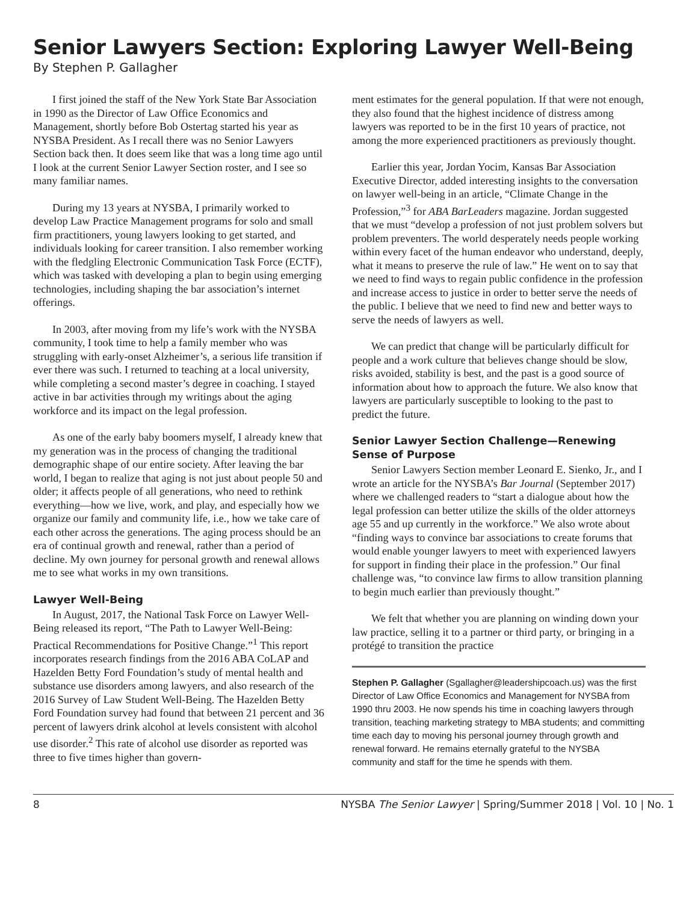Senior Lawyers Section: Exploring Lawyer Well-Being
By Stephen P. Gallagher
I first joined the staff of the New York State Bar Association in 1990 as the Director of Law Office Economics and Management, shortly before Bob Ostertag started his year as NYSBA President. As I recall there was no Senior Lawyers Section back then. It does seem like that was a long time ago until I look at the current Senior Lawyer Section roster, and I see so many familiar names.
During my 13 years at NYSBA, I primarily worked to develop Law Practice Management programs for solo and small firm practitioners, young lawyers looking to get started, and individuals looking for career transition. I also remember working with the fledgling Electronic Communication Task Force (ECTF), which was tasked with developing a plan to begin using emerging technologies, including shaping the bar association’s internet offerings.
In 2003, after moving from my life’s work with the NYSBA community, I took time to help a family member who was struggling with early-onset Alzheimer’s, a serious life transition if ever there was such. I returned to teaching at a local university, while completing a second master’s degree in coaching. I stayed active in bar activities through my writings about the aging workforce and its impact on the legal profession.
As one of the early baby boomers myself, I already knew that my generation was in the process of changing the traditional demographic shape of our entire society. After leaving the bar world, I began to realize that aging is not just about people 50 and older; it affects people of all generations, who need to rethink everything—how we live, work, and play, and especially how we organize our family and community life, i.e., how we take care of each other across the generations. The aging process should be an era of continual growth and renewal, rather than a period of decline. My own journey for personal growth and renewal allows me to see what works in my own transitions.
Lawyer Well-Being
In August, 2017, the National Task Force on Lawyer Well-Being released its report, “The Path to Lawyer Well-Being: Practical Recommendations for Positive Change.”<sup>1</sup> This report incorporates research findings from the 2016 ABA CoLAP and Hazelden Betty Ford Foundation’s study of mental health and substance use disorders among lawyers, and also research of the 2016 Survey of Law Student Well-Being. The Hazelden Betty Ford Foundation survey had found that between 21 percent and 36 percent of lawyers drink alcohol at levels consistent with alcohol use disorder.<sup>2</sup> This rate of alcohol use disorder as reported was three to five times higher than govern-
ment estimates for the general population. If that were not enough, they also found that the highest incidence of distress among lawyers was reported to be in the first 10 years of practice, not among the more experienced practitioners as previously thought.
Earlier this year, Jordan Yocim, Kansas Bar Association Executive Director, added interesting insights to the conversation on lawyer well-being in an article, “Climate Change in the Profession,”<sup>3</sup> for ABA BarLeaders magazine. Jordan suggested that we must “develop a profession of not just problem solvers but problem preventers. The world desperately needs people working within every facet of the human endeavor who understand, deeply, what it means to preserve the rule of law.” He went on to say that we need to find ways to regain public confidence in the profession and increase access to justice in order to better serve the needs of the public. I believe that we need to find new and better ways to serve the needs of lawyers as well.
We can predict that change will be particularly difficult for people and a work culture that believes change should be slow, risks avoided, stability is best, and the past is a good source of information about how to approach the future. We also know that lawyers are particularly susceptible to looking to the past to predict the future.
Senior Lawyer Section Challenge—Renewing Sense of Purpose
Senior Lawyers Section member Leonard E. Sienko, Jr., and I wrote an article for the NYSBA’s Bar Journal (September 2017) where we challenged readers to “start a dialogue about how the legal profession can better utilize the skills of the older attorneys age 55 and up currently in the workforce.” We also wrote about “finding ways to convince bar associations to create forums that would enable younger lawyers to meet with experienced lawyers for support in finding their place in the profession.” Our final challenge was, “to convince law firms to allow transition planning to begin much earlier than previously thought.”
We felt that whether you are planning on winding down your law practice, selling it to a partner or third party, or bringing in a protégé to transition the practice
Stephen P. Gallagher (Sgallagher@leadershipcoach.us) was the first Director of Law Office Economics and Management for NYSBA from 1990 thru 2003. He now spends his time in coaching lawyers through transition, teaching marketing strategy to MBA students; and committing time each day to moving his personal journey through growth and renewal forward. He remains eternally grateful to the NYSBA community and staff for the time he spends with them.
8 NYSBA The Senior Lawyer | Spring/Summer 2018 | Vol. 10 | No. 1